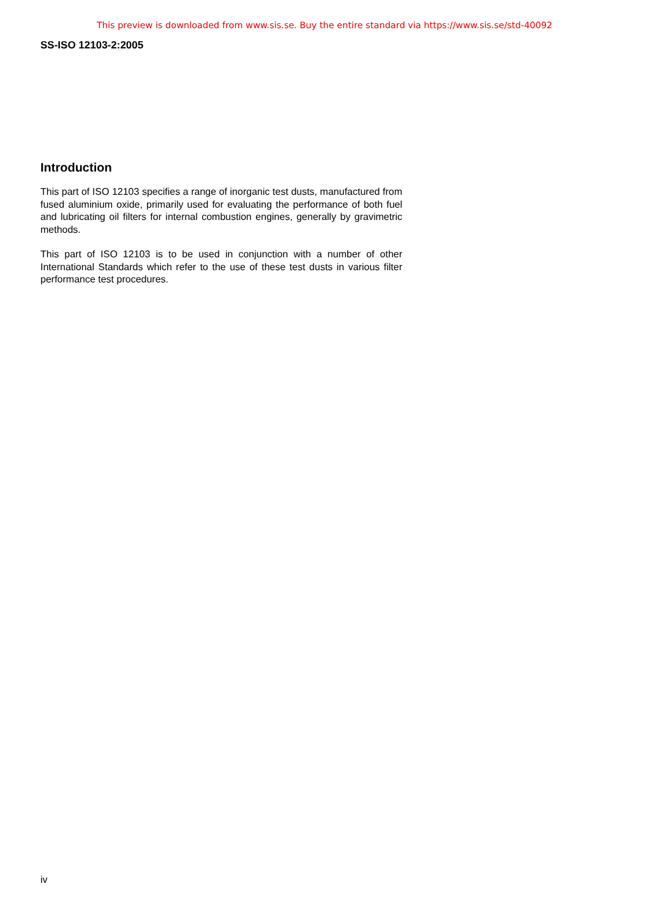This preview is downloaded from www.sis.se. Buy the entire standard via https://www.sis.se/std-40092
SS-ISO 12103-2:2005
Introduction
This part of ISO 12103 specifies a range of inorganic test dusts, manufactured from fused aluminium oxide, primarily used for evaluating the performance of both fuel and lubricating oil filters for internal combustion engines, generally by gravimetric methods.
This part of ISO 12103 is to be used in conjunction with a number of other International Standards which refer to the use of these test dusts in various filter performance test procedures.
iv